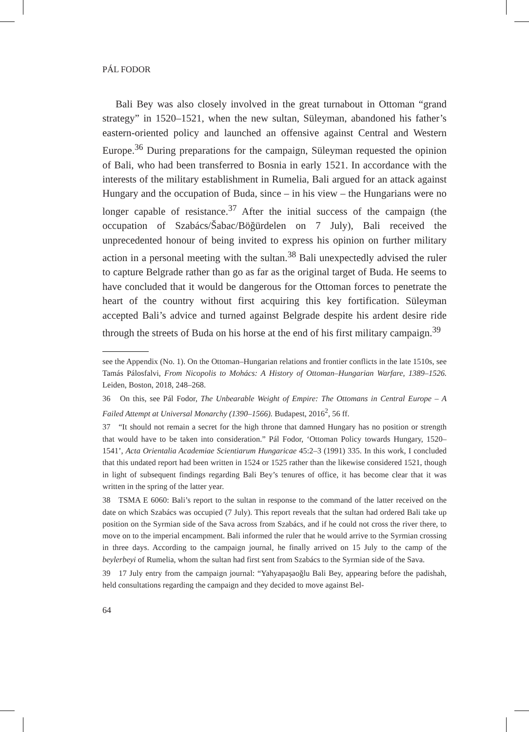PÁL FODOR
Bali Bey was also closely involved in the great turnabout in Ottoman “grand strategy” in 1520–1521, when the new sultan, Süleyman, abandoned his father’s eastern-oriented policy and launched an offensive against Central and Western Europe.<sup>36</sup> During preparations for the campaign, Süleyman requested the opinion of Bali, who had been transferred to Bosnia in early 1521. In accordance with the interests of the military establishment in Rumelia, Bali argued for an attack against Hungary and the occupation of Buda, since – in his view – the Hungarians were no longer capable of resistance.<sup>37</sup> After the initial success of the campaign (the occupation of Szabács/Šabac/Böğürdelen on 7 July), Bali received the unprecedented honour of being invited to express his opinion on further military action in a personal meeting with the sultan.<sup>38</sup> Bali unexpectedly advised the ruler to capture Belgrade rather than go as far as the original target of Buda. He seems to have concluded that it would be dangerous for the Ottoman forces to penetrate the heart of the country without first acquiring this key fortification. Süleyman accepted Bali’s advice and turned against Belgrade despite his ardent desire ride through the streets of Buda on his horse at the end of his first military campaign.<sup>39</sup>
see the Appendix (No. 1). On the Ottoman–Hungarian relations and frontier conflicts in the late 1510s, see Tamás Pálosfalvi, From Nicopolis to Mohács: A History of Ottoman–Hungarian Warfare, 1389–1526. Leiden, Boston, 2018, 248–268.
36 On this, see Pál Fodor, The Unbearable Weight of Empire: The Ottomans in Central Europe – A Failed Attempt at Universal Monarchy (1390–1566). Budapest, 2016<sup>2</sup>, 56 ff.
37 “It should not remain a secret for the high throne that damned Hungary has no position or strength that would have to be taken into consideration.” Pál Fodor, ‘Ottoman Policy towards Hungary, 1520–1541’, Acta Orientalia Academiae Scientiarum Hungaricae 45:2–3 (1991) 335. In this work, I concluded that this undated report had been written in 1524 or 1525 rather than the likewise considered 1521, though in light of subsequent findings regarding Bali Bey’s tenures of office, it has become clear that it was written in the spring of the latter year.
38 TSMA E 6060: Bali’s report to the sultan in response to the command of the latter received on the date on which Szabács was occupied (7 July). This report reveals that the sultan had ordered Bali take up position on the Syrmian side of the Sava across from Szabács, and if he could not cross the river there, to move on to the imperial encampment. Bali informed the ruler that he would arrive to the Syrmian crossing in three days. According to the campaign journal, he finally arrived on 15 July to the camp of the beylerbeyi of Rumelia, whom the sultan had first sent from Szabács to the Syrmian side of the Sava.
39 17 July entry from the campaign journal: “Yahyapaşaoğlu Bali Bey, appearing before the padishah, held consultations regarding the campaign and they decided to move against Bel-
64